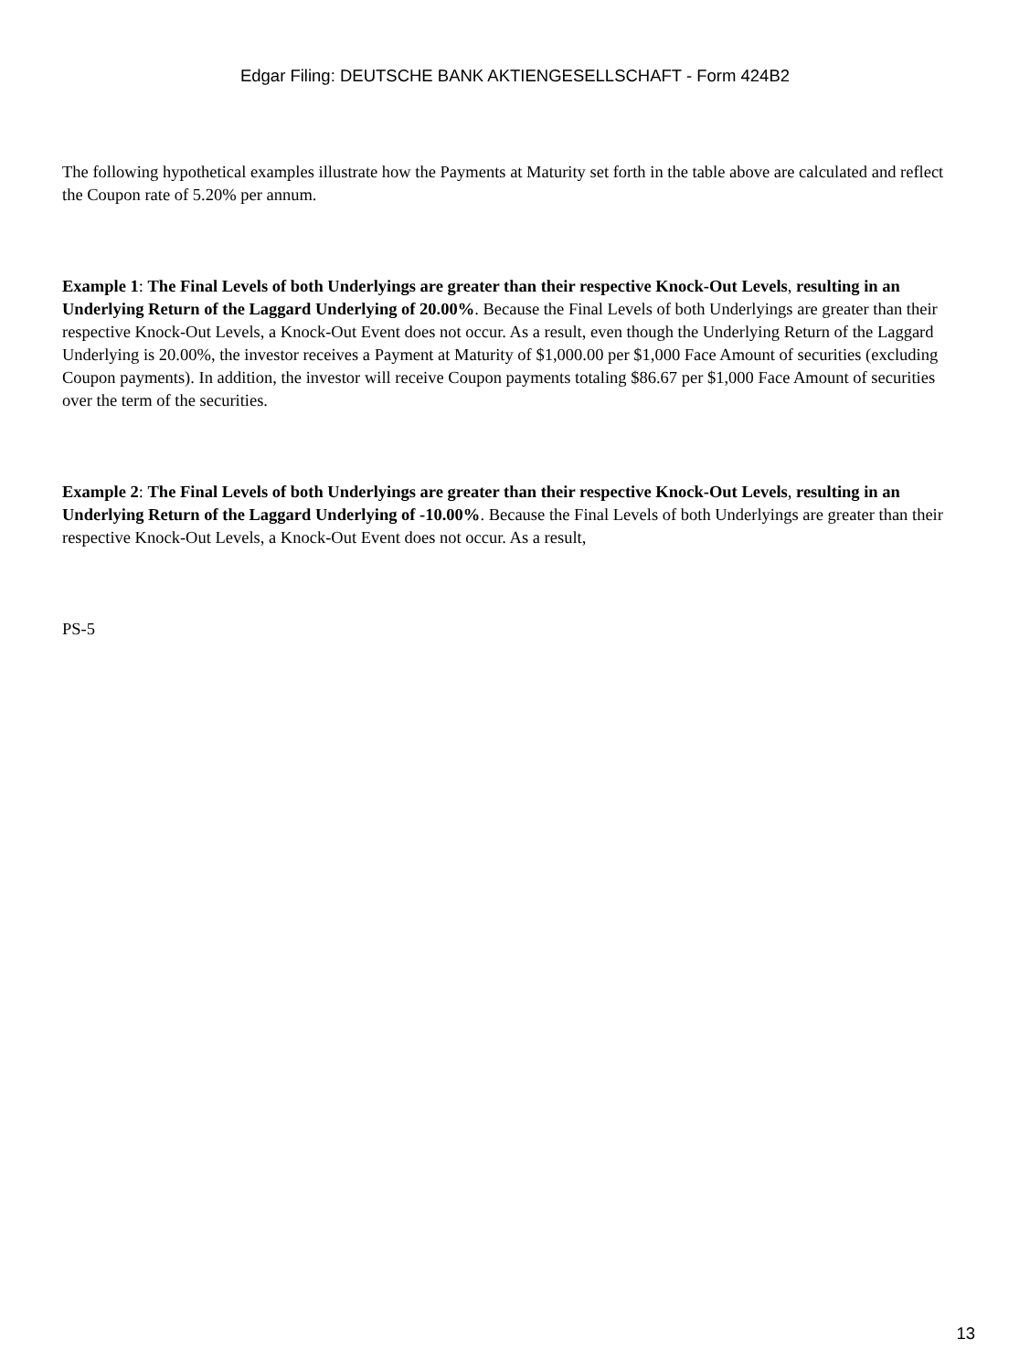Edgar Filing: DEUTSCHE BANK AKTIENGESELLSCHAFT - Form 424B2
The following hypothetical examples illustrate how the Payments at Maturity set forth in the table above are calculated and reflect the Coupon rate of 5.20% per annum.
Example 1: The Final Levels of both Underlyings are greater than their respective Knock-Out Levels, resulting in an Underlying Return of the Laggard Underlying of 20.00%. Because the Final Levels of both Underlyings are greater than their respective Knock-Out Levels, a Knock-Out Event does not occur. As a result, even though the Underlying Return of the Laggard Underlying is 20.00%, the investor receives a Payment at Maturity of $1,000.00 per $1,000 Face Amount of securities (excluding Coupon payments). In addition, the investor will receive Coupon payments totaling $86.67 per $1,000 Face Amount of securities over the term of the securities.
Example 2: The Final Levels of both Underlyings are greater than their respective Knock-Out Levels, resulting in an Underlying Return of the Laggard Underlying of -10.00%. Because the Final Levels of both Underlyings are greater than their respective Knock-Out Levels, a Knock-Out Event does not occur. As a result,
PS-5
13